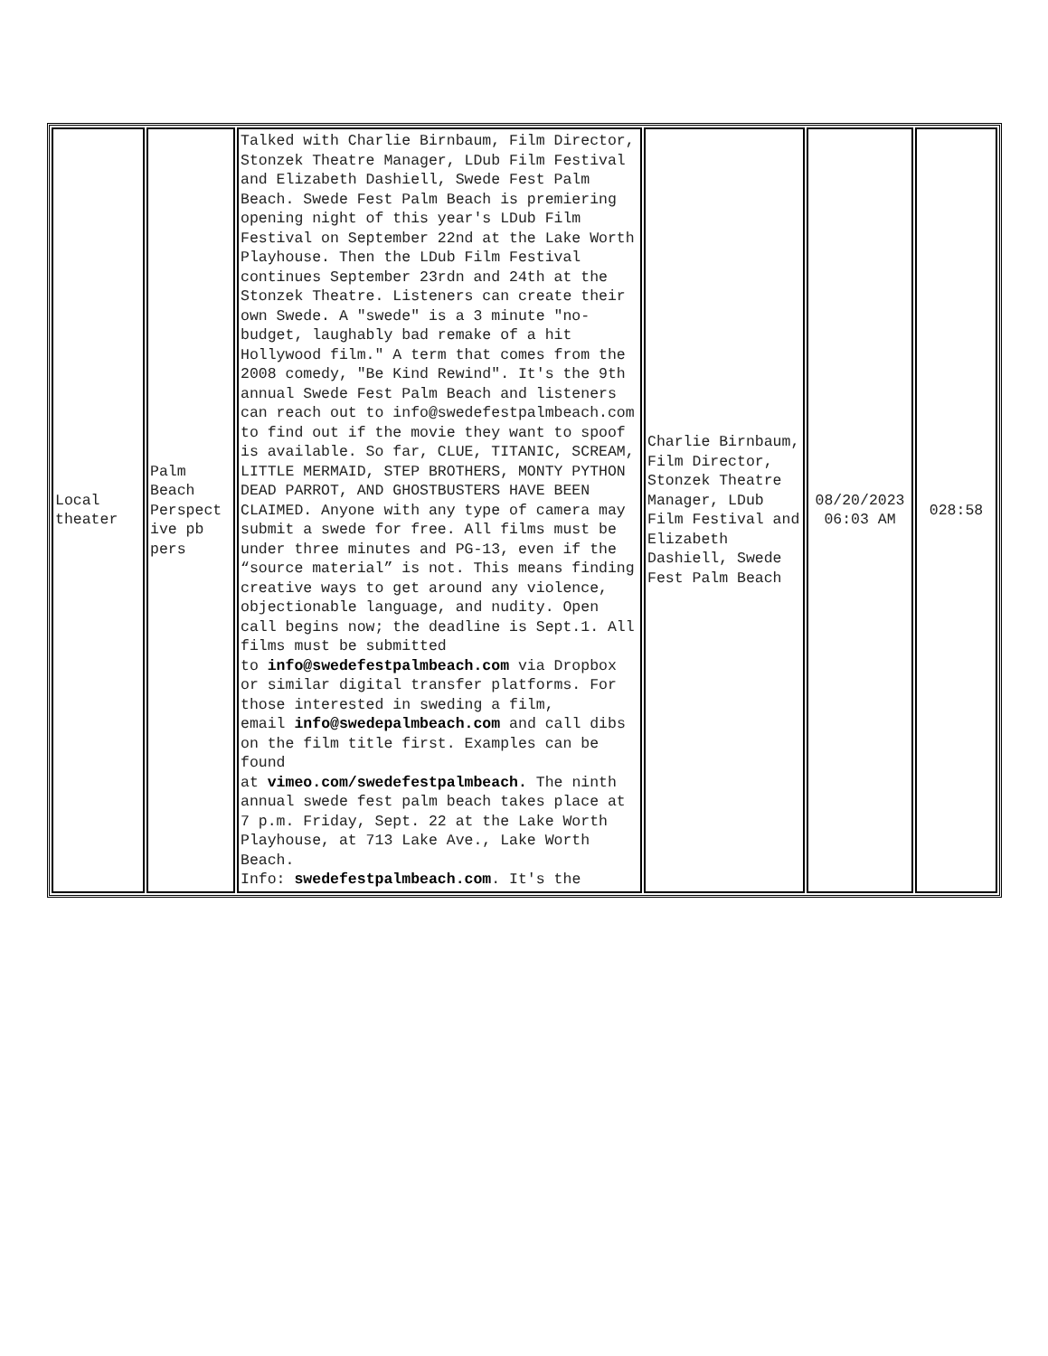| Local theater | Palm Beach Perspect ive pb pers | Talked with Charlie Birnbaum, Film Director, Stonzek Theatre Manager, LDub Film Festival and Elizabeth Dashiell, Swede Fest Palm Beach. Swede Fest Palm Beach is premiering opening night of this year's LDub Film Festival on September 22nd at the Lake Worth Playhouse. Then the LDub Film Festival continues September 23rdn and 24th at the Stonzek Theatre. Listeners can create their own Swede. A "swede" is a 3 minute "no-budget, laughably bad remake of a hit Hollywood film." A term that comes from the 2008 comedy, "Be Kind Rewind". It's the 9th annual Swede Fest Palm Beach and listeners can reach out to info@swedefestpalmbeach.com to find out if the movie they want to spoof is available. So far, CLUE, TITANIC, SCREAM, LITTLE MERMAID, STEP BROTHERS, MONTY PYTHON DEAD PARROT, AND GHOSTBUSTERS HAVE BEEN CLAIMED. Anyone with any type of camera may submit a swede for free. All films must be under three minutes and PG-13, even if the “source material” is not. This means finding creative ways to get around any violence, objectionable language, and nudity. Open call begins now; the deadline is Sept.1. All films must be submitted to info@swedefestpalmbeach.com via Dropbox or similar digital transfer platforms. For those interested in sweding a film, email info@swedepalmbeach.com and call dibs on the film title first. Examples can be found at vimeo.com/swedefestpalmbeach. The ninth annual swede fest palm beach takes place at 7 p.m. Friday, Sept. 22 at the Lake Worth Playhouse, at 713 Lake Ave., Lake Worth Beach. Info: swedefestpalmbeach.com . It's the | Charlie Birnbaum, Film Director, Stonzek Theatre Manager, LDub Film Festival and Elizabeth Dashiell, Swede Fest Palm Beach | 08/20/2023 06:03 AM | 028:58 |